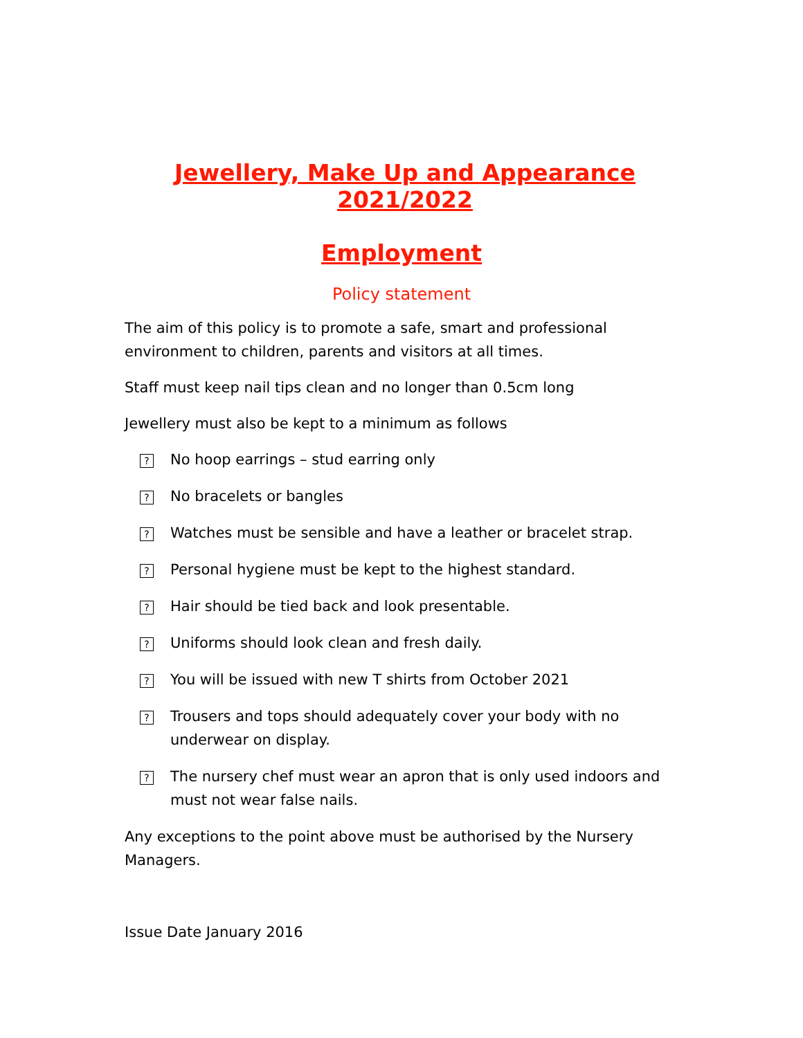Jewellery, Make Up and Appearance 2021/2022
Employment
Policy statement
The aim of this policy is to promote a safe, smart and professional environment to children, parents and visitors at all times.
Staff must keep nail tips clean and no longer than 0.5cm long
Jewellery must also be kept to a minimum as follows
?
No hoop earrings – stud earring only
?
No bracelets or bangles
?
Watches must be sensible and have a leather or bracelet strap.
?
Personal hygiene must be kept to the highest standard.
?
Hair should be tied back and look presentable.
?
Uniforms should look clean and fresh daily.
?
You will be issued with new T shirts from October 2021
?
Trousers and tops should adequately cover your body with no underwear on display.
?
The nursery chef must wear an apron that is only used indoors and must not wear false nails.
Any exceptions to the point above must be authorised by the Nursery Managers.
Issue Date January 2016